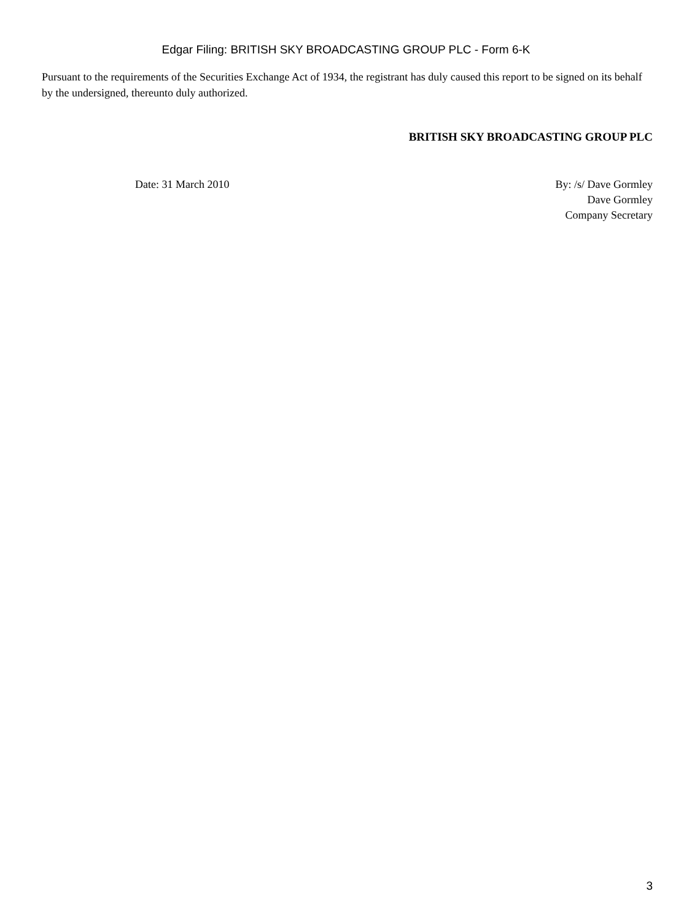Edgar Filing: BRITISH SKY BROADCASTING GROUP PLC - Form 6-K
Pursuant to the requirements of the Securities Exchange Act of 1934, the registrant has duly caused this report to be signed on its behalf by the undersigned, thereunto duly authorized.
BRITISH SKY BROADCASTING GROUP PLC
Date: 31 March 2010 By: /s/ Dave Gormley
Dave Gormley
Company Secretary
3